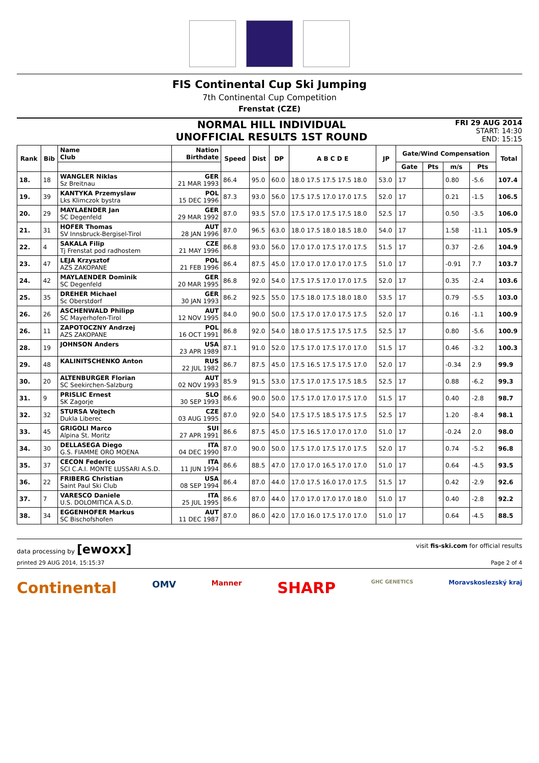FIS Continental Cup Ski Jumping
7th Continental Cup Competition
Frenstat (CZE)
NORMAL HILL INDIVIDUAL
UNOFFICIAL RESULTS 1ST ROUND
FRI 29 AUG 2014
START: 14:30
END: 15:15
| Rank | Bib | Name Club | Nation Birthdate | Speed | Dist | DP | A B C D E | JP | Gate/Wind Compensation | | | | Total |
| --- | --- | --- | --- | --- | --- | --- | --- | --- | --- | --- | --- | --- | --- |
| | | | | | | | | | Gate | Pts | m/s | Pts | |
| 18. | 18 | WANGLER Niklas Sz Breitnau | GER 21 MAR 1993 | 86.4 | 95.0 | 60.0 | 18.0 17.5 17.5 17.5 18.0 | 53.0 | 17 | | 0.80 | -5.6 | 107.4 |
| 19. | 39 | KANTYKA Przemyslaw Lks Klimczok bystra | POL 15 DEC 1996 | 87.3 | 93.0 | 56.0 | 17.5 17.5 17.0 17.0 17.5 | 52.0 | 17 | | 0.21 | -1.5 | 106.5 |
| 20. | 29 | MAYLAENDER Jan SC Degenfeld | GER 29 MAR 1992 | 87.0 | 93.5 | 57.0 | 17.5 17.0 17.5 17.5 18.0 | 52.5 | 17 | | 0.50 | -3.5 | 106.0 |
| 21. | 31 | HOFER Thomas SV Innsbruck-Bergisel-Tirol | AUT 28 JAN 1996 | 87.0 | 96.5 | 63.0 | 18.0 17.5 18.0 18.5 18.0 | 54.0 | 17 | | 1.58 | -11.1 | 105.9 |
| 22. | 4 | SAKALA Filip Tj Frenstat pod radhostem | CZE 21 MAY 1996 | 86.8 | 93.0 | 56.0 | 17.0 17.0 17.5 17.0 17.5 | 51.5 | 17 | | 0.37 | -2.6 | 104.9 |
| 23. | 47 | LEJA Krzysztof AZS ZAKOPANE | POL 21 FEB 1996 | 86.4 | 87.5 | 45.0 | 17.0 17.0 17.0 17.0 17.5 | 51.0 | 17 | | -0.91 | 7.7 | 103.7 |
| 24. | 42 | MAYLAENDER Dominik SC Degenfeld | GER 20 MAR 1995 | 86.8 | 92.0 | 54.0 | 17.5 17.5 17.0 17.0 17.5 | 52.0 | 17 | | 0.35 | -2.4 | 103.6 |
| 25. | 35 | DREHER Michael Sc Oberstdorf | GER 30 JAN 1993 | 86.2 | 92.5 | 55.0 | 17.5 18.0 17.5 18.0 18.0 | 53.5 | 17 | | 0.79 | -5.5 | 103.0 |
| 26. | 26 | ASCHENWALD Philipp SC Mayerhofen-Tirol | AUT 12 NOV 1995 | 84.0 | 90.0 | 50.0 | 17.5 17.0 17.0 17.5 17.5 | 52.0 | 17 | | 0.16 | -1.1 | 100.9 |
| 26. | 11 | ZAPOTOCZNY Andrzej AZS ZAKOPANE | POL 16 OCT 1991 | 86.8 | 92.0 | 54.0 | 18.0 17.5 17.5 17.5 17.5 | 52.5 | 17 | | 0.80 | -5.6 | 100.9 |
| 28. | 19 | JOHNSON Anders | USA 23 APR 1989 | 87.1 | 91.0 | 52.0 | 17.5 17.0 17.5 17.0 17.0 | 51.5 | 17 | | 0.46 | -3.2 | 100.3 |
| 29. | 48 | KALINITSCHENKO Anton | RUS 22 JUL 1982 | 86.7 | 87.5 | 45.0 | 17.5 16.5 17.5 17.5 17.0 | 52.0 | 17 | | -0.34 | 2.9 | 99.9 |
| 30. | 20 | ALTENBURGER Florian SC Seekirchen-Salzburg | AUT 02 NOV 1993 | 85.9 | 91.5 | 53.0 | 17.5 17.0 17.5 17.5 18.5 | 52.5 | 17 | | 0.88 | -6.2 | 99.3 |
| 31. | 9 | PRISLIC Ernest SK Zagorje | SLO 30 SEP 1993 | 86.6 | 90.0 | 50.0 | 17.5 17.0 17.0 17.5 17.0 | 51.5 | 17 | | 0.40 | -2.8 | 98.7 |
| 32. | 32 | STURSA Vojtech Dukla Liberec | CZE 03 AUG 1995 | 87.0 | 92.0 | 54.0 | 17.5 17.5 18.5 17.5 17.5 | 52.5 | 17 | | 1.20 | -8.4 | 98.1 |
| 33. | 45 | GRIGOLI Marco Alpina St. Moritz | SUI 27 APR 1991 | 86.6 | 87.5 | 45.0 | 17.5 16.5 17.0 17.0 17.0 | 51.0 | 17 | | -0.24 | 2.0 | 98.0 |
| 34. | 30 | DELLASEGA Diego G.S. FIAMME ORO MOENA | ITA 04 DEC 1990 | 87.0 | 90.0 | 50.0 | 17.5 17.0 17.5 17.0 17.5 | 52.0 | 17 | | 0.74 | -5.2 | 96.8 |
| 35. | 37 | CECON Federico SCI C.A.I. MONTE LUSSARI A.S.D. | ITA 11 JUN 1994 | 86.6 | 88.5 | 47.0 | 17.0 17.0 16.5 17.0 17.0 | 51.0 | 17 | | 0.64 | -4.5 | 93.5 |
| 36. | 22 | FRIBERG Christian Saint Paul Ski Club | USA 08 SEP 1994 | 86.4 | 87.0 | 44.0 | 17.0 17.5 16.0 17.0 17.5 | 51.5 | 17 | | 0.42 | -2.9 | 92.6 |
| 37. | 7 | VARESCO Daniele U.S. DOLOMITICA A.S.D. | ITA 25 JUL 1995 | 86.6 | 87.0 | 44.0 | 17.0 17.0 17.0 17.0 18.0 | 51.0 | 17 | | 0.40 | -2.8 | 92.2 |
| 38. | 34 | EGGENHOFER Markus SC Bischofshofen | AUT 11 DEC 1987 | 87.0 | 86.0 | 42.0 | 17.0 16.0 17.5 17.0 17.0 | 51.0 | 17 | | 0.64 | -4.5 | 88.5 |
data processing by [ewoxx] visit fis-ski.com for official results
printed 29 AUG 2014, 15:15:37 Page 2 of 4
Continental OMV Manner SHARP GHC GENETICS Moravskoslezský kraj